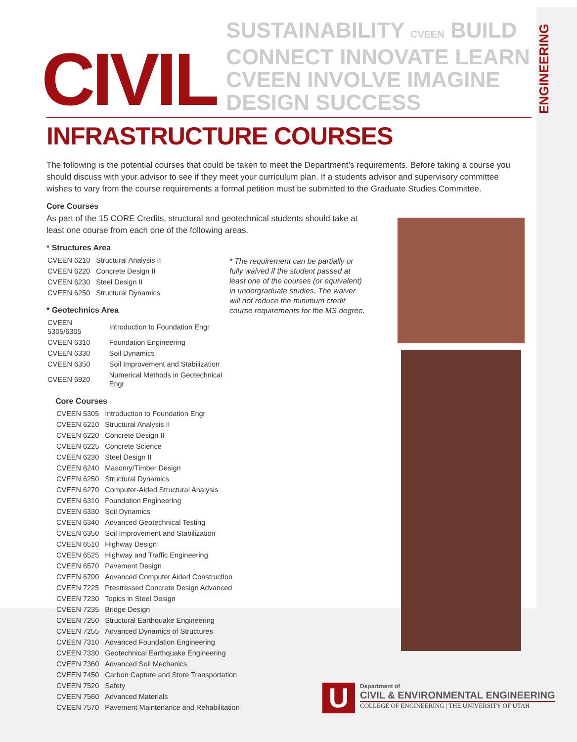CIVIL
SUSTAINABILITY CVEEN BUILD
CONNECT INNOVATE LEARN
CVEEN INVOLVE IMAGINE DESIGN SUCCESS
ENGINEERING
INFRASTRUCTURE COURSES
The following is the potential courses that could be taken to meet the Department’s requirements. Before taking a course you should discuss with your advisor to see if they meet your curriculum plan. If a students advisor and supervisory committee wishes to vary from the course requirements a formal petition must be submitted to the Graduate Studies Committee.
Core Courses
As part of the 15 CORE Credits, structural and geotechnical students should take at least one course from each one of the following areas.
* Structures Area
| CVEEN 6210 | Structural Analysis II |
| CVEEN 6220 | Concrete Design II |
| CVEEN 6230 | Steel Design II |
| CVEEN 6250 | Structural Dynamics |
* Geotechnics Area
| CVEEN 5305/6305 | Introduction to Foundation Engr |
| CVEEN 6310 | Foundation Engineering |
| CVEEN 6330 | Soil Dynamics |
| CVEEN 6350 | Soil Improvement and Stabilization |
| CVEEN 6920 | Numerical Methods in Geotechnical Engr |
* The requirement can be partially or fully waived if the student passed at least one of the courses (or equivalent) in undergraduate studies. The waiver will not reduce the minimum credit course requirements for the MS degree.
Core Courses
| CVEEN 5305 | Introduction to Foundation Engr |
| CVEEN 6210 | Structural Analysis II |
| CVEEN 6220 | Concrete Design II |
| CVEEN 6225 | Concrete Science |
| CVEEN 6230 | Steel Design II |
| CVEEN 6240 | Masonry/Timber Design |
| CVEEN 6250 | Structural Dynamics |
| CVEEN 6270 | Computer-Aided Structural Analysis |
| CVEEN 6310 | Foundation Engineering |
| CVEEN 6330 | Soil Dynamics |
| CVEEN 6340 | Advanced Geotechnical Testing |
| CVEEN 6350 | Soil Improvement and Stabilization |
| CVEEN 6510 | Highway Design |
| CVEEN 6525 | Highway and Traffic Engineering |
| CVEEN 6570 | Pavement Design |
| CVEEN 6790 | Advanced Computer Aided Construction |
| CVEEN 7225 | Prestressed Concrete Design Advanced |
| CVEEN 7230 | Topics in Steel Design |
| CVEEN 7235 | Bridge Design |
| CVEEN 7250 | Structural Earthquake Engineering |
| CVEEN 7255 | Advanced Dynamics of Structures |
| CVEEN 7310 | Advanced Foundation Engineering |
| CVEEN 7330 | Geotechnical Earthquake Engineering |
| CVEEN 7360 | Advanced Soil Mechanics |
| CVEEN 7450 | Carbon Capture and Store Transportation |
| CVEEN 7520 | Safety |
| CVEEN 7560 | Advanced Materials |
| CVEEN 7570 | Pavement Maintenance and Rehabilitation |
U
Department of
CIVIL & ENVIRONMENTAL ENGINEERING
COLLEGE OF ENGINEERING | THE UNIVERSITY OF UTAH